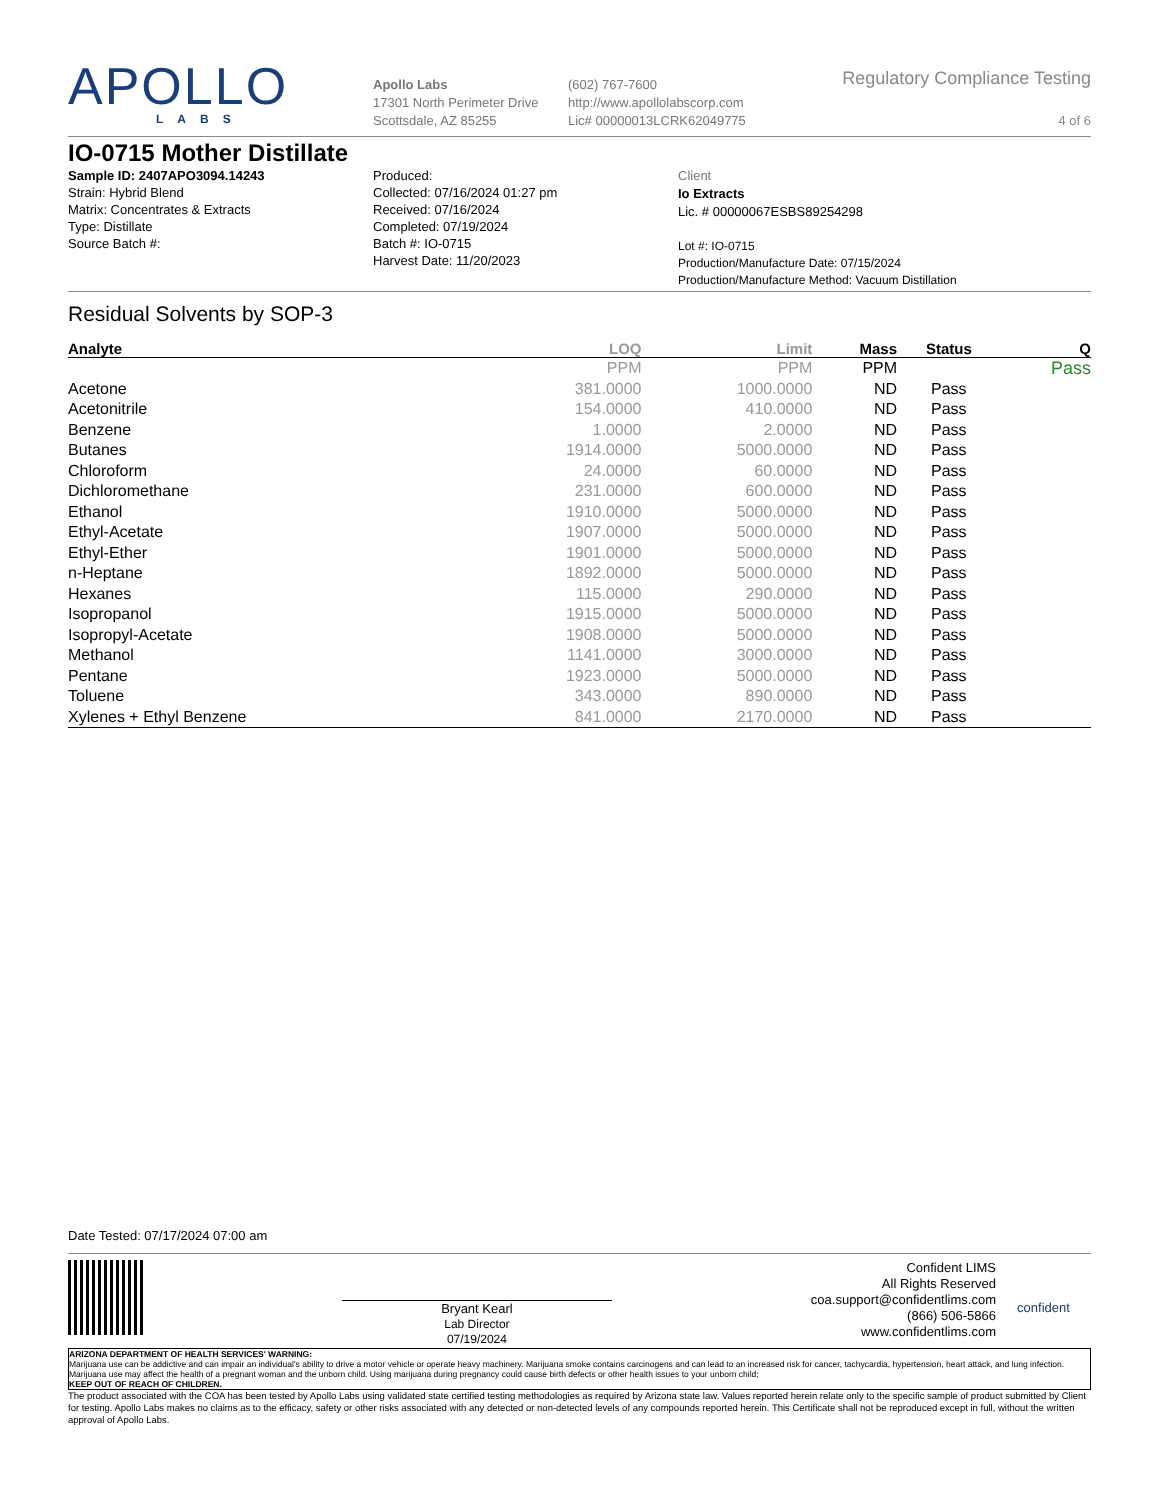APOLLO
LABS
Apollo Labs
17301 North Perimeter Drive
Scottsdale, AZ 85255
(602) 767-7600
http://www.apollolabscorp.com
Lic# 00000013LCRK62049775
Regulatory Compliance Testing
4 of 6
IO-0715 Mother Distillate
Sample ID: 2407APO3094.14243
Strain: Hybrid Blend
Matrix: Concentrates & Extracts
Type: Distillate
Source Batch #:
Produced:
Collected: 07/16/2024 01:27 pm
Received: 07/16/2024
Completed: 07/19/2024
Batch #: IO-0715
Harvest Date: 11/20/2023
Client
Io Extracts
Lic. # 00000067ESBS89254298
Lot #: IO-0715
Production/Manufacture Date: 07/15/2024
Production/Manufacture Method: Vacuum Distillation
Residual Solvents by SOP-3
| Analyte | LOQ | Limit | Mass | Status | Q |
| --- | --- | --- | --- | --- | --- |
| | PPM | PPM | PPM | | Pass |
| Acetone | 381.0000 | 1000.0000 | ND | Pass | |
| Acetonitrile | 154.0000 | 410.0000 | ND | Pass | |
| Benzene | 1.0000 | 2.0000 | ND | Pass | |
| Butanes | 1914.0000 | 5000.0000 | ND | Pass | |
| Chloroform | 24.0000 | 60.0000 | ND | Pass | |
| Dichloromethane | 231.0000 | 600.0000 | ND | Pass | |
| Ethanol | 1910.0000 | 5000.0000 | ND | Pass | |
| Ethyl-Acetate | 1907.0000 | 5000.0000 | ND | Pass | |
| Ethyl-Ether | 1901.0000 | 5000.0000 | ND | Pass | |
| n-Heptane | 1892.0000 | 5000.0000 | ND | Pass | |
| Hexanes | 115.0000 | 290.0000 | ND | Pass | |
| Isopropanol | 1915.0000 | 5000.0000 | ND | Pass | |
| Isopropyl-Acetate | 1908.0000 | 5000.0000 | ND | Pass | |
| Methanol | 1141.0000 | 3000.0000 | ND | Pass | |
| Pentane | 1923.0000 | 5000.0000 | ND | Pass | |
| Toluene | 343.0000 | 890.0000 | ND | Pass | |
| Xylenes + Ethyl Benzene | 841.0000 | 2170.0000 | ND | Pass | |
Date Tested: 07/17/2024 07:00 am
Bryant Kearl
Lab Director
07/19/2024
Confident LIMS
All Rights Reserved
coa.support@confidentlims.com
(866) 506-5866
www.confidentlims.com
confident
ARIZONA DEPARTMENT OF HEALTH SERVICES' WARNING:
Marijuana use can be addictive and can impair an individual's ability to drive a motor vehicle or operate heavy machinery. Marijuana smoke contains carcinogens and can lead to an increased risk for cancer, tachycardia, hypertension, heart attack, and lung infection. Marijuana use may affect the health of a pregnant woman and the unborn child. Using marijuana during pregnancy could cause birth defects or other health issues to your unborn child;
KEEP OUT OF REACH OF CHILDREN.
The product associated with the COA has been tested by Apollo Labs using validated state certified testing methodologies as required by Arizona state law. Values reported herein relate only to the specific sample of product submitted by Client for testing. Apollo Labs makes no claims as to the efficacy, safety or other risks associated with any detected or non-detected levels of any compounds reported herein. This Certificate shall not be reproduced except in full, without the written approval of Apollo Labs.